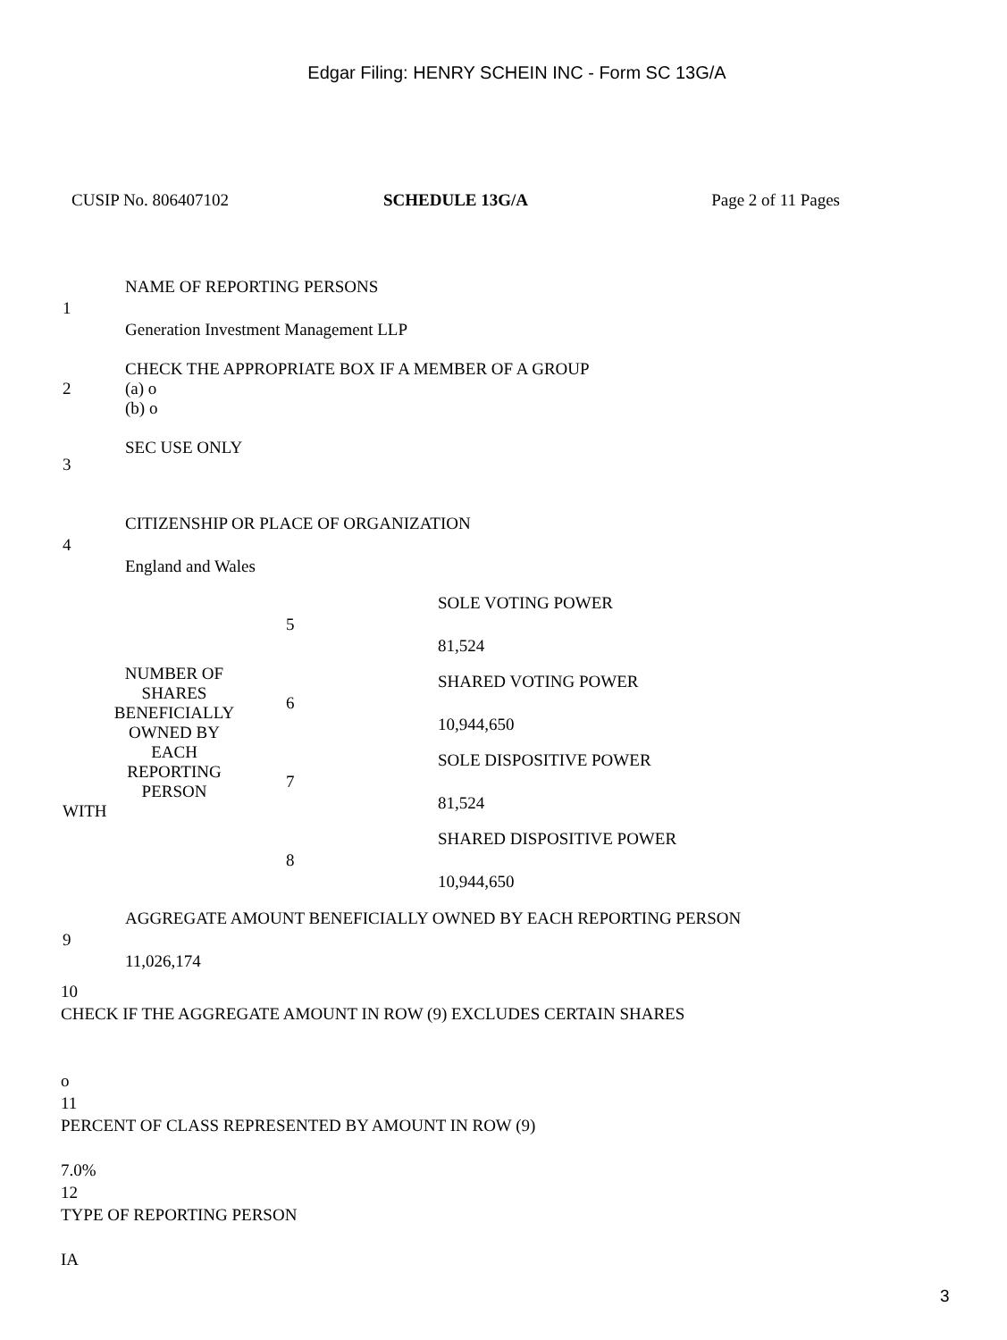Edgar Filing: HENRY SCHEIN INC - Form SC 13G/A
CUSIP No. 806407102 SCHEDULE 13G/A Page 2 of 11 Pages
| 1 | NAME OF REPORTING PERSONS Generation Investment Management LLP |
| 2 | CHECK THE APPROPRIATE BOX IF A MEMBER OF A GROUP (a) o (b) o |
| 3 | SEC USE ONLY |
| 4 | CITIZENSHIP OR PLACE OF ORGANIZATION England and Wales |
| NUMBER OF SHARES BENEFICIALLY OWNED BY EACH REPORTING PERSON WITH | 5 | SOLE VOTING POWER 81,524 |
| | 6 | SHARED VOTING POWER 10,944,650 |
| | 7 | SOLE DISPOSITIVE POWER 81,524 |
| | 8 | SHARED DISPOSITIVE POWER 10,944,650 |
| 9 | AGGREGATE AMOUNT BENEFICIALLY OWNED BY EACH REPORTING PERSON 11,026,174 |
10
CHECK IF THE AGGREGATE AMOUNT IN ROW (9) EXCLUDES CERTAIN SHARES
o
11
PERCENT OF CLASS REPRESENTED BY AMOUNT IN ROW (9)
7.0%
12
TYPE OF REPORTING PERSON
IA
3